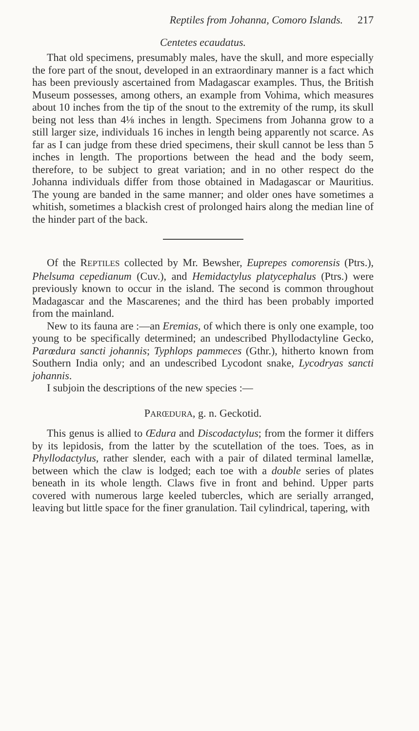Reptiles from Johanna, Comoro Islands. 217
Centetes ecaudatus.
That old specimens, presumably males, have the skull, and more especially the fore part of the snout, developed in an extraordinary manner is a fact which has been previously ascertained from Madagascar examples. Thus, the British Museum possesses, among others, an example from Vohima, which measures about 10 inches from the tip of the snout to the extremity of the rump, its skull being not less than 4⅛ inches in length. Specimens from Johanna grow to a still larger size, individuals 16 inches in length being apparently not scarce. As far as I can judge from these dried specimens, their skull cannot be less than 5 inches in length. The proportions between the head and the body seem, therefore, to be subject to great variation; and in no other respect do the Johanna individuals differ from those obtained in Madagascar or Mauritius. The young are banded in the same manner; and older ones have sometimes a whitish, sometimes a blackish crest of prolonged hairs along the median line of the hinder part of the back.
Of the REPTILES collected by Mr. Bewsher, Euprepes comorensis (Ptrs.), Phelsuma cepedianum (Cuv.), and Hemidactylus platycephalus (Ptrs.) were previously known to occur in the island. The second is common throughout Madagascar and the Mascarenes; and the third has been probably imported from the mainland.
New to its fauna are :—an Eremias, of which there is only one example, too young to be specifically determined; an undescribed Phyllodactyline Gecko, Parœdura sancti johannis; Typhlops pammeces (Gthr.), hitherto known from Southern India only; and an undescribed Lycodont snake, Lycodryas sancti johannis.
I subjoin the descriptions of the new species :—
PARŒDURA, g. n. Geckotid.
This genus is allied to Œdura and Discodactylus; from the former it differs by its lepidosis, from the latter by the scutellation of the toes. Toes, as in Phyllodactylus, rather slender, each with a pair of dilated terminal lamellæ, between which the claw is lodged; each toe with a double series of plates beneath in its whole length. Claws five in front and behind. Upper parts covered with numerous large keeled tubercles, which are serially arranged, leaving but little space for the finer granulation. Tail cylindrical, tapering, with